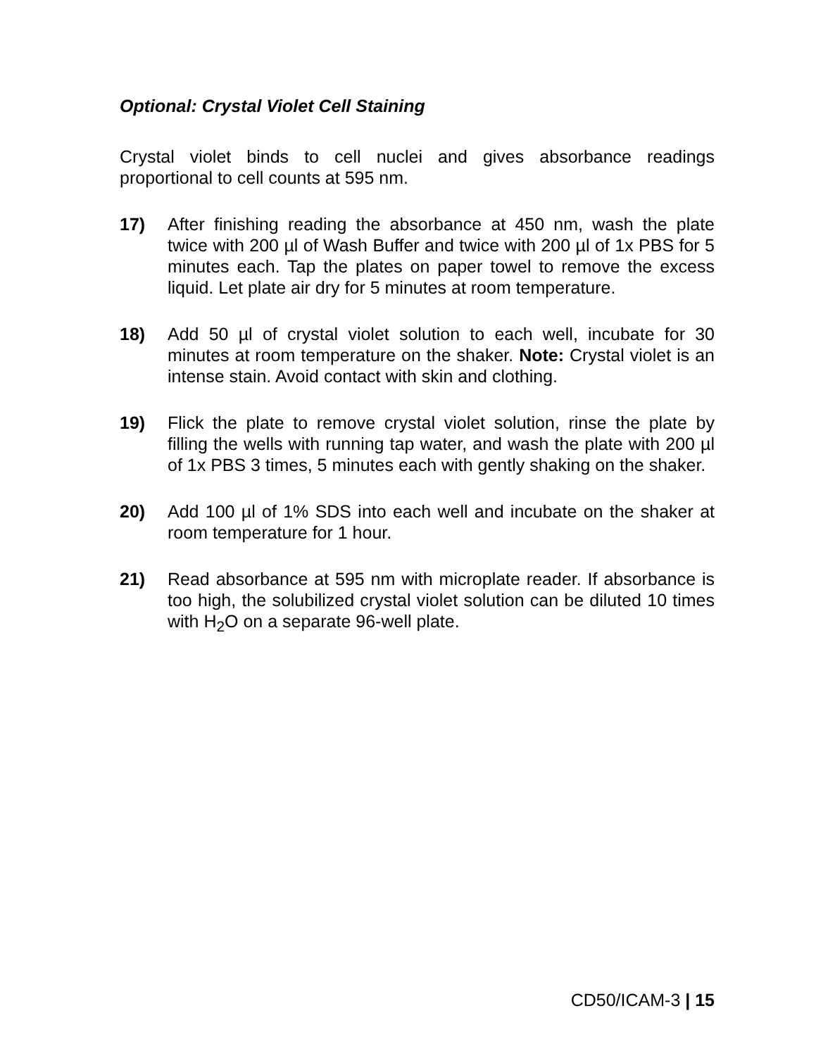Optional: Crystal Violet Cell Staining
Crystal violet binds to cell nuclei and gives absorbance readings proportional to cell counts at 595 nm.
17) After finishing reading the absorbance at 450 nm, wash the plate twice with 200 µl of Wash Buffer and twice with 200 µl of 1x PBS for 5 minutes each. Tap the plates on paper towel to remove the excess liquid. Let plate air dry for 5 minutes at room temperature.
18) Add 50 µl of crystal violet solution to each well, incubate for 30 minutes at room temperature on the shaker. Note: Crystal violet is an intense stain. Avoid contact with skin and clothing.
19) Flick the plate to remove crystal violet solution, rinse the plate by filling the wells with running tap water, and wash the plate with 200 µl of 1x PBS 3 times, 5 minutes each with gently shaking on the shaker.
20) Add 100 µl of 1% SDS into each well and incubate on the shaker at room temperature for 1 hour.
21) Read absorbance at 595 nm with microplate reader. If absorbance is too high, the solubilized crystal violet solution can be diluted 10 times with H<sub>2</sub>O on a separate 96-well plate.
CD50/ICAM-3 | 15